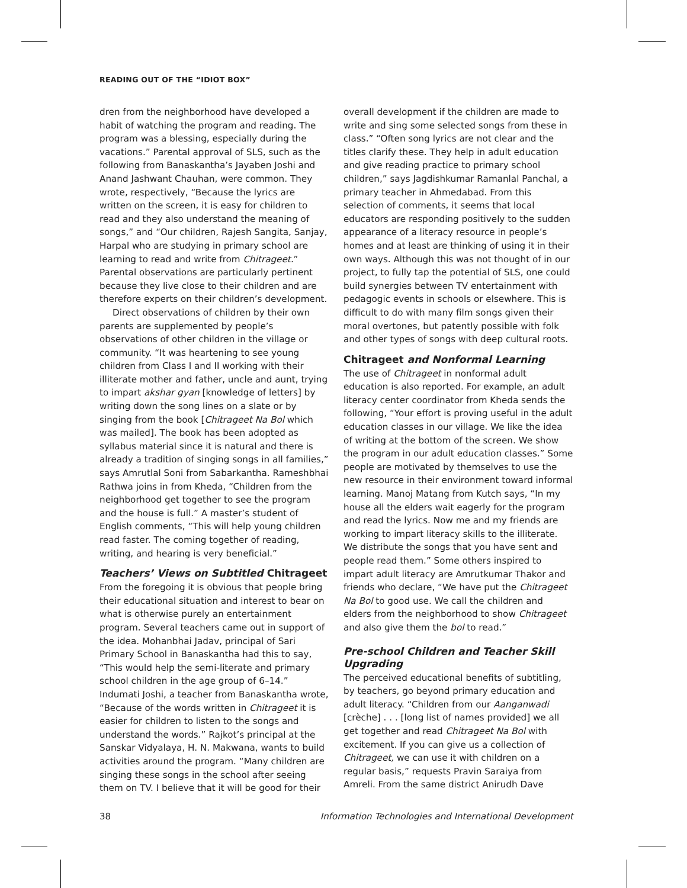READING OUT OF THE “IDIOT BOX”
dren from the neighborhood have developed a habit of watching the program and reading. The program was a blessing, especially during the vacations.” Parental approval of SLS, such as the following from Banaskantha’s Jayaben Joshi and Anand Jashwant Chauhan, were common. They wrote, respectively, “Because the lyrics are written on the screen, it is easy for children to read and they also understand the meaning of songs,” and “Our children, Rajesh Sangita, Sanjay, Harpal who are studying in primary school are learning to read and write from Chitrageet.” Parental observations are particularly pertinent because they live close to their children and are therefore experts on their children’s development.
Direct observations of children by their own parents are supplemented by people’s observations of other children in the village or community. “It was heartening to see young children from Class I and II working with their illiterate mother and father, uncle and aunt, trying to impart akshar gyan [knowledge of letters] by writing down the song lines on a slate or by singing from the book [Chitrageet Na Bol which was mailed]. The book has been adopted as syllabus material since it is natural and there is already a tradition of singing songs in all families,” says Amrutlal Soni from Sabarkantha. Rameshbhai Rathwa joins in from Kheda, “Children from the neighborhood get together to see the program and the house is full.” A master’s student of English comments, “This will help young children read faster. The coming together of reading, writing, and hearing is very beneficial.”
Teachers’ Views on Subtitled Chitrageet
From the foregoing it is obvious that people bring their educational situation and interest to bear on what is otherwise purely an entertainment program. Several teachers came out in support of the idea. Mohanbhai Jadav, principal of Sari Primary School in Banaskantha had this to say, “This would help the semi-literate and primary school children in the age group of 6–14.” Indumati Joshi, a teacher from Banaskantha wrote, “Because of the words written in Chitrageet it is easier for children to listen to the songs and understand the words.” Rajkot’s principal at the Sanskar Vidyalaya, H. N. Makwana, wants to build activities around the program. “Many children are singing these songs in the school after seeing them on TV. I believe that it will be good for their
overall development if the children are made to write and sing some selected songs from these in class.” “Often song lyrics are not clear and the titles clarify these. They help in adult education and give reading practice to primary school children,” says Jagdishkumar Ramanlal Panchal, a primary teacher in Ahmedabad. From this selection of comments, it seems that local educators are responding positively to the sudden appearance of a literacy resource in people’s homes and at least are thinking of using it in their own ways. Although this was not thought of in our project, to fully tap the potential of SLS, one could build synergies between TV entertainment with pedagogic events in schools or elsewhere. This is difficult to do with many film songs given their moral overtones, but patently possible with folk and other types of songs with deep cultural roots.
Chitrageet and Nonformal Learning
The use of Chitrageet in nonformal adult education is also reported. For example, an adult literacy center coordinator from Kheda sends the following, “Your effort is proving useful in the adult education classes in our village. We like the idea of writing at the bottom of the screen. We show the program in our adult education classes.” Some people are motivated by themselves to use the new resource in their environment toward informal learning. Manoj Matang from Kutch says, “In my house all the elders wait eagerly for the program and read the lyrics. Now me and my friends are working to impart literacy skills to the illiterate. We distribute the songs that you have sent and people read them.” Some others inspired to impart adult literacy are Amrutkumar Thakor and friends who declare, “We have put the Chitrageet Na Bol to good use. We call the children and elders from the neighborhood to show Chitrageet and also give them the bol to read.”
Pre-school Children and Teacher Skill Upgrading
The perceived educational benefits of subtitling, by teachers, go beyond primary education and adult literacy. “Children from our Aanganwadi [crèche] . . . [long list of names provided] we all get together and read Chitrageet Na Bol with excitement. If you can give us a collection of Chitrageet, we can use it with children on a regular basis,” requests Pravin Saraiya from Amreli. From the same district Anirudh Dave
38 Information Technologies and International Development